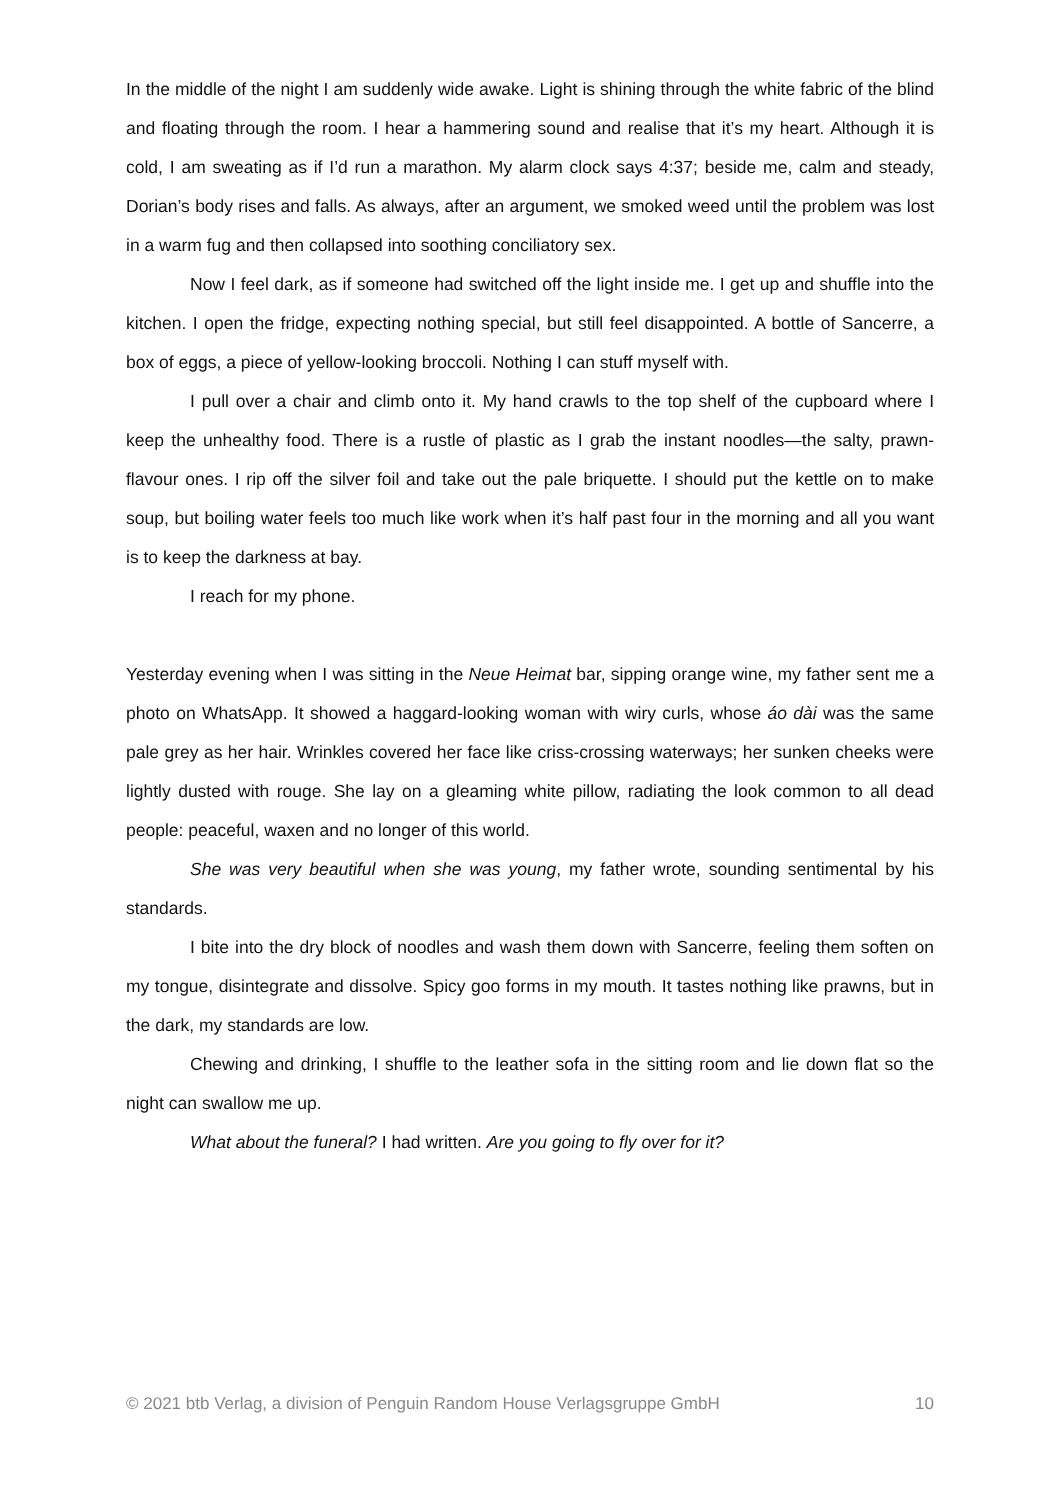In the middle of the night I am suddenly wide awake. Light is shining through the white fabric of the blind and floating through the room. I hear a hammering sound and realise that it’s my heart. Although it is cold, I am sweating as if I’d run a marathon. My alarm clock says 4:37; beside me, calm and steady, Dorian’s body rises and falls. As always, after an argument, we smoked weed until the problem was lost in a warm fug and then collapsed into soothing conciliatory sex.
Now I feel dark, as if someone had switched off the light inside me. I get up and shuffle into the kitchen. I open the fridge, expecting nothing special, but still feel disappointed. A bottle of Sancerre, a box of eggs, a piece of yellow-looking broccoli. Nothing I can stuff myself with.
I pull over a chair and climb onto it. My hand crawls to the top shelf of the cupboard where I keep the unhealthy food. There is a rustle of plastic as I grab the instant noodles—the salty, prawn-flavour ones. I rip off the silver foil and take out the pale briquette. I should put the kettle on to make soup, but boiling water feels too much like work when it’s half past four in the morning and all you want is to keep the darkness at bay.
I reach for my phone.
Yesterday evening when I was sitting in the Neue Heimat bar, sipping orange wine, my father sent me a photo on WhatsApp. It showed a haggard-looking woman with wiry curls, whose áo dài was the same pale grey as her hair. Wrinkles covered her face like criss-crossing waterways; her sunken cheeks were lightly dusted with rouge. She lay on a gleaming white pillow, radiating the look common to all dead people: peaceful, waxen and no longer of this world.
She was very beautiful when she was young, my father wrote, sounding sentimental by his standards.
I bite into the dry block of noodles and wash them down with Sancerre, feeling them soften on my tongue, disintegrate and dissolve. Spicy goo forms in my mouth. It tastes nothing like prawns, but in the dark, my standards are low.
Chewing and drinking, I shuffle to the leather sofa in the sitting room and lie down flat so the night can swallow me up.
What about the funeral? I had written. Are you going to fly over for it?
© 2021 btb Verlag, a division of Penguin Random House Verlagsgruppe GmbH 10